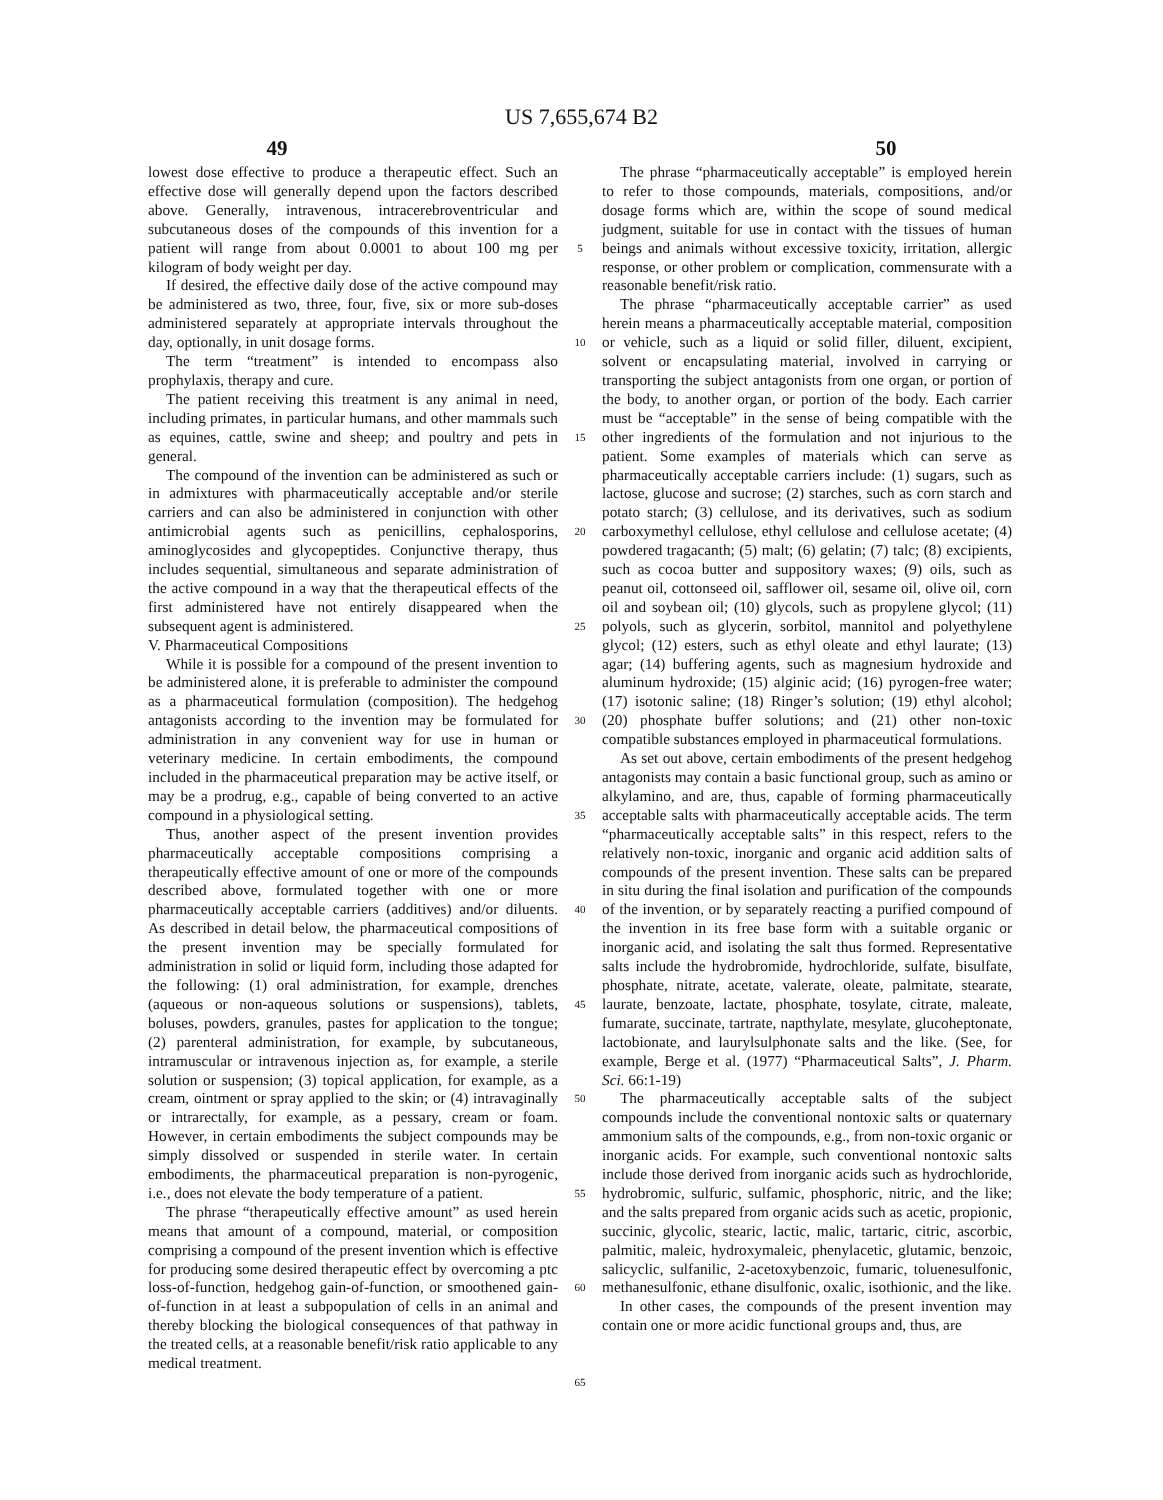US 7,655,674 B2
49 50
lowest dose effective to produce a therapeutic effect. Such an effective dose will generally depend upon the factors described above. Generally, intravenous, intracerebroventricular and subcutaneous doses of the compounds of this invention for a patient will range from about 0.0001 to about 100 mg per kilogram of body weight per day.
If desired, the effective daily dose of the active compound may be administered as two, three, four, five, six or more sub-doses administered separately at appropriate intervals throughout the day, optionally, in unit dosage forms.
The term “treatment” is intended to encompass also prophylaxis, therapy and cure.
The patient receiving this treatment is any animal in need, including primates, in particular humans, and other mammals such as equines, cattle, swine and sheep; and poultry and pets in general.
The compound of the invention can be administered as such or in admixtures with pharmaceutically acceptable and/or sterile carriers and can also be administered in conjunction with other antimicrobial agents such as penicillins, cephalosporins, aminoglycosides and glycopeptides. Conjunctive therapy, thus includes sequential, simultaneous and separate administration of the active compound in a way that the therapeutical effects of the first administered have not entirely disappeared when the subsequent agent is administered.
V. Pharmaceutical Compositions
While it is possible for a compound of the present invention to be administered alone, it is preferable to administer the compound as a pharmaceutical formulation (composition). The hedgehog antagonists according to the invention may be formulated for administration in any convenient way for use in human or veterinary medicine. In certain embodiments, the compound included in the pharmaceutical preparation may be active itself, or may be a prodrug, e.g., capable of being converted to an active compound in a physiological setting.
Thus, another aspect of the present invention provides pharmaceutically acceptable compositions comprising a therapeutically effective amount of one or more of the compounds described above, formulated together with one or more pharmaceutically acceptable carriers (additives) and/or diluents. As described in detail below, the pharmaceutical compositions of the present invention may be specially formulated for administration in solid or liquid form, including those adapted for the following: (1) oral administration, for example, drenches (aqueous or non-aqueous solutions or suspensions), tablets, boluses, powders, granules, pastes for application to the tongue; (2) parenteral administration, for example, by subcutaneous, intramuscular or intravenous injection as, for example, a sterile solution or suspension; (3) topical application, for example, as a cream, ointment or spray applied to the skin; or (4) intravaginally or intrarectally, for example, as a pessary, cream or foam. However, in certain embodiments the subject compounds may be simply dissolved or suspended in sterile water. In certain embodiments, the pharmaceutical preparation is non-pyrogenic, i.e., does not elevate the body temperature of a patient.
The phrase “therapeutically effective amount” as used herein means that amount of a compound, material, or composition comprising a compound of the present invention which is effective for producing some desired therapeutic effect by overcoming a ptc loss-of-function, hedgehog gain-of-function, or smoothened gain-of-function in at least a subpopulation of cells in an animal and thereby blocking the biological consequences of that pathway in the treated cells, at a reasonable benefit/risk ratio applicable to any medical treatment.
5
10
15
20
25
30
35
40
45
50
55
60
65
The phrase “pharmaceutically acceptable” is employed herein to refer to those compounds, materials, compositions, and/or dosage forms which are, within the scope of sound medical judgment, suitable for use in contact with the tissues of human beings and animals without excessive toxicity, irritation, allergic response, or other problem or complication, commensurate with a reasonable benefit/risk ratio.
The phrase “pharmaceutically acceptable carrier” as used herein means a pharmaceutically acceptable material, composition or vehicle, such as a liquid or solid filler, diluent, excipient, solvent or encapsulating material, involved in carrying or transporting the subject antagonists from one organ, or portion of the body, to another organ, or portion of the body. Each carrier must be “acceptable” in the sense of being compatible with the other ingredients of the formulation and not injurious to the patient. Some examples of materials which can serve as pharmaceutically acceptable carriers include: (1) sugars, such as lactose, glucose and sucrose; (2) starches, such as corn starch and potato starch; (3) cellulose, and its derivatives, such as sodium carboxymethyl cellulose, ethyl cellulose and cellulose acetate; (4) powdered tragacanth; (5) malt; (6) gelatin; (7) talc; (8) excipients, such as cocoa butter and suppository waxes; (9) oils, such as peanut oil, cottonseed oil, safflower oil, sesame oil, olive oil, corn oil and soybean oil; (10) glycols, such as propylene glycol; (11) polyols, such as glycerin, sorbitol, mannitol and polyethylene glycol; (12) esters, such as ethyl oleate and ethyl laurate; (13) agar; (14) buffering agents, such as magnesium hydroxide and aluminum hydroxide; (15) alginic acid; (16) pyrogen-free water; (17) isotonic saline; (18) Ringer’s solution; (19) ethyl alcohol; (20) phosphate buffer solutions; and (21) other non-toxic compatible substances employed in pharmaceutical formulations.
As set out above, certain embodiments of the present hedgehog antagonists may contain a basic functional group, such as amino or alkylamino, and are, thus, capable of forming pharmaceutically acceptable salts with pharmaceutically acceptable acids. The term “pharmaceutically acceptable salts” in this respect, refers to the relatively non-toxic, inorganic and organic acid addition salts of compounds of the present invention. These salts can be prepared in situ during the final isolation and purification of the compounds of the invention, or by separately reacting a purified compound of the invention in its free base form with a suitable organic or inorganic acid, and isolating the salt thus formed. Representative salts include the hydrobromide, hydrochloride, sulfate, bisulfate, phosphate, nitrate, acetate, valerate, oleate, palmitate, stearate, laurate, benzoate, lactate, phosphate, tosylate, citrate, maleate, fumarate, succinate, tartrate, napthylate, mesylate, glucoheptonate, lactobionate, and laurylsulphonate salts and the like. (See, for example, Berge et al. (1977) “Pharmaceutical Salts”, J. Pharm. Sci. 66:1-19)
The pharmaceutically acceptable salts of the subject compounds include the conventional nontoxic salts or quaternary ammonium salts of the compounds, e.g., from non-toxic organic or inorganic acids. For example, such conventional nontoxic salts include those derived from inorganic acids such as hydrochloride, hydrobromic, sulfuric, sulfamic, phosphoric, nitric, and the like; and the salts prepared from organic acids such as acetic, propionic, succinic, glycolic, stearic, lactic, malic, tartaric, citric, ascorbic, palmitic, maleic, hydroxymaleic, phenylacetic, glutamic, benzoic, salicyclic, sulfanilic, 2-acetoxybenzoic, fumaric, toluenesulfonic, methanesulfonic, ethane disulfonic, oxalic, isothionic, and the like.
In other cases, the compounds of the present invention may contain one or more acidic functional groups and, thus, are